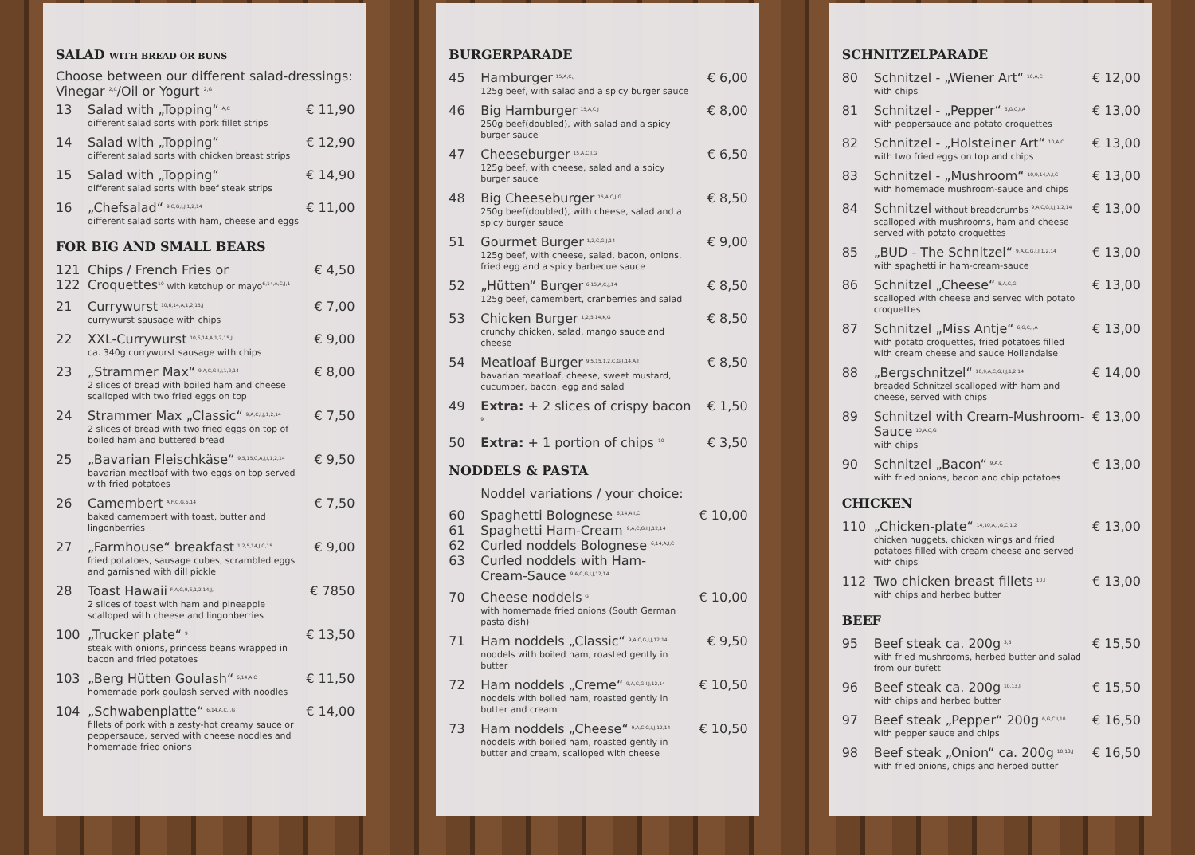SALAD WITH BREAD OR BUNS
Choose between our different salad-dressings:
Vinegar <sup>2,C</sup>/Oil or Yogurt <sup>2,G</sup>
| 13 | Salad with „Topping“ <sup>A,C</sup> different salad sorts with pork fillet strips | € 11,90 |
| 14 | Salad with „Topping“ different salad sorts with chicken breast strips | € 12,90 |
| 15 | Salad with „Topping“ different salad sorts with beef steak strips | € 14,90 |
| 16 | „Chefsalad“ <sup>9,C,G,I,J,1,2,14</sup> different salad sorts with ham, cheese and eggs | € 11,00 |
FOR BIG AND SMALL BEARS
| 121 122 | Chips / French Fries or Croquettes<sup>10</sup> with ketchup or mayo<sup>6,14,A,C,J,1</sup> | € 4,50 |
| 21 | Currywurst <sup>10,6,14,A,1,2,15,J</sup> currywurst sausage with chips | € 7,00 |
| 22 | XXL-Currywurst <sup>10,6,14,A,1,2,15,J</sup> ca. 340g currywurst sausage with chips | € 9,00 |
| 23 | „Strammer Max“ <sup>9,A,C,G,I,J,1,2,14</sup> 2 slices of bread with boiled ham and cheese scalloped with two fried eggs on top | € 8,00 |
| 24 | Strammer Max „Classic“ <sup>9,A,C,I,J,1,2,14</sup> 2 slices of bread with two fried eggs on top of boiled ham and buttered bread | € 7,50 |
| 25 | „Bavarian Fleischkäse“ <sup>9,5,15,C,A,J,I,1,2,14</sup> bavarian meatloaf with two eggs on top served with fried potatoes | € 9,50 |
| 26 | Camembert <sup>A,F,C,G,6,14</sup> baked camembert with toast, butter and lingonberries | € 7,50 |
| 27 | „Farmhouse“ breakfast <sup>1,2,5,14,J,C,15</sup> fried potatoes, sausage cubes, scrambled eggs and garnished with dill pickle | € 9,00 |
| 28 | Toast Hawaii <sup>F,A,G,9,6,1,2,14,J,I</sup> 2 slices of toast with ham and pineapple scalloped with cheese and lingonberries | € 7850 |
| 100 | „Trucker plate“ <sup>9</sup> steak with onions, princess beans wrapped in bacon and fried potatoes | € 13,50 |
| 103 | „Berg Hütten Goulash“ <sup>6,14,A,C</sup> homemade pork goulash served with noodles | € 11,50 |
| 104 | „Schwabenplatte“ <sup>6,14,A,C,I,G</sup> fillets of pork with a zesty-hot creamy sauce or peppersauce, served with cheese noodles and homemade fried onions | € 14,00 |
BURGERPARADE
| 45 | Hamburger <sup>15,A,C,J</sup> 125g beef, with salad and a spicy burger sauce | € 6,00 |
| 46 | Big Hamburger <sup>15,A,C,J</sup> 250g beef(doubled), with salad and a spicy burger sauce | € 8,00 |
| 47 | Cheeseburger <sup>15,A,C,J,G</sup> 125g beef, with cheese, salad and a spicy burger sauce | € 6,50 |
| 48 | Big Cheeseburger <sup>15,A,C,J,G</sup> 250g beef(doubled), with cheese, salad and a spicy burger sauce | € 8,50 |
| 51 | Gourmet Burger <sup>1,2,C,G,J,14</sup> 125g beef, with cheese, salad, bacon, onions, fried egg and a spicy barbecue sauce | € 9,00 |
| 52 | „Hütten“ Burger <sup>6,15,A,C,J,14</sup> 125g beef, camembert, cranberries and salad | € 8,50 |
| 53 | Chicken Burger <sup>1,2,5,14,K,G</sup> crunchy chicken, salad, mango sauce and cheese | € 8,50 |
| 54 | Meatloaf Burger <sup>9,5,15,1,2,C,G,J,14,A,I</sup> bavarian meatloaf, cheese, sweet mustard, cucumber, bacon, egg and salad | € 8,50 |
| 49 | Extra: + 2 slices of crispy bacon <sup>9</sup> | € 1,50 |
| 50 | Extra: + 1 portion of chips <sup>10</sup> | € 3,50 |
NODDELS & PASTA
| | Noddel variations / your choice: | |
| 60 61 62 63 | Spaghetti Bolognese <sup>6,14,A,I,C</sup> Spaghetti Ham-Cream <sup>9,A,C,G,I,J,12,14</sup> Curled noddels Bolognese <sup>6,14,A,I,C</sup> Curled noddels with Ham-Cream-Sauce <sup>9,A,C,G,I,J,12,14</sup> | € 10,00 |
| 70 | Cheese noddels <sup>G</sup> with homemade fried onions (South German pasta dish) | € 10,00 |
| 71 | Ham noddels „Classic“ <sup>9,A,C,G,I,J,12,14</sup> noddels with boiled ham, roasted gently in butter | € 9,50 |
| 72 | Ham noddels „Creme“ <sup>9,A,C,G,I,J,12,14</sup> noddels with boiled ham, roasted gently in butter and cream | € 10,50 |
| 73 | Ham noddels „Cheese“ <sup>9,A,C,G,I,J,12,14</sup> noddels with boiled ham, roasted gently in butter and cream, scalloped with cheese | € 10,50 |
SCHNITZELPARADE
| 80 | Schnitzel - „Wiener Art“ <sup>10,A,C</sup> with chips | € 12,00 |
| 81 | Schnitzel - „Pepper“ <sup>6,G,C,I,A</sup> with peppersauce and potato croquettes | € 13,00 |
| 82 | Schnitzel - „Holsteiner Art“ <sup>10,A,C</sup> with two fried eggs on top and chips | € 13,00 |
| 83 | Schnitzel - „Mushroom“ <sup>10,9,14,A,I,C</sup> with homemade mushroom-sauce and chips | € 13,00 |
| 84 | Schnitzel without breadcrumbs <sup>9,A,C,G,I,J,1,2,14</sup> scalloped with mushrooms, ham and cheese served with potato croquettes | € 13,00 |
| 85 | „BUD - The Schnitzel“ <sup>9,A,C,G,I,J,1,2,14</sup> with spaghetti in ham-cream-sauce | € 13,00 |
| 86 | Schnitzel „Cheese“ <sup>5,A,C,G</sup> scalloped with cheese and served with potato croquettes | € 13,00 |
| 87 | Schnitzel „Miss Antje“ <sup>6,G,C,I,A</sup> with potato croquettes, fried potatoes filled with cream cheese and sauce Hollandaise | € 13,00 |
| 88 | „Bergschnitzel“ <sup>10,9,A,C,G,I,J,1,2,14</sup> breaded Schnitzel scalloped with ham and cheese, served with chips | € 14,00 |
| 89 | Schnitzel with Cream-Mushroom-Sauce <sup>10,A,C,G</sup> with chips | € 13,00 |
| 90 | Schnitzel „Bacon“ <sup>9,A,C</sup> with fried onions, bacon and chip potatoes | € 13,00 |
CHICKEN
| 110 | „Chicken-plate“ <sup>14,10,A,I,G,C,1,2</sup> chicken nuggets, chicken wings and fried potatoes filled with cream cheese and served with chips | € 13,00 |
| 112 | Two chicken breast fillets <sup>10,J</sup> with chips and herbed butter | € 13,00 |
BEEF
| 95 | Beef steak ca. 200g <sup>3,5</sup> with fried mushrooms, herbed butter and salad from our bufett | € 15,50 |
| 96 | Beef steak ca. 200g <sup>10,13,J</sup> with chips and herbed butter | € 15,50 |
| 97 | Beef steak „Pepper“ 200g <sup>6,G,C,I,10</sup> with pepper sauce and chips | € 16,50 |
| 98 | Beef steak „Onion“ ca. 200g <sup>10,13,J</sup> with fried onions, chips and herbed butter | € 16,50 |